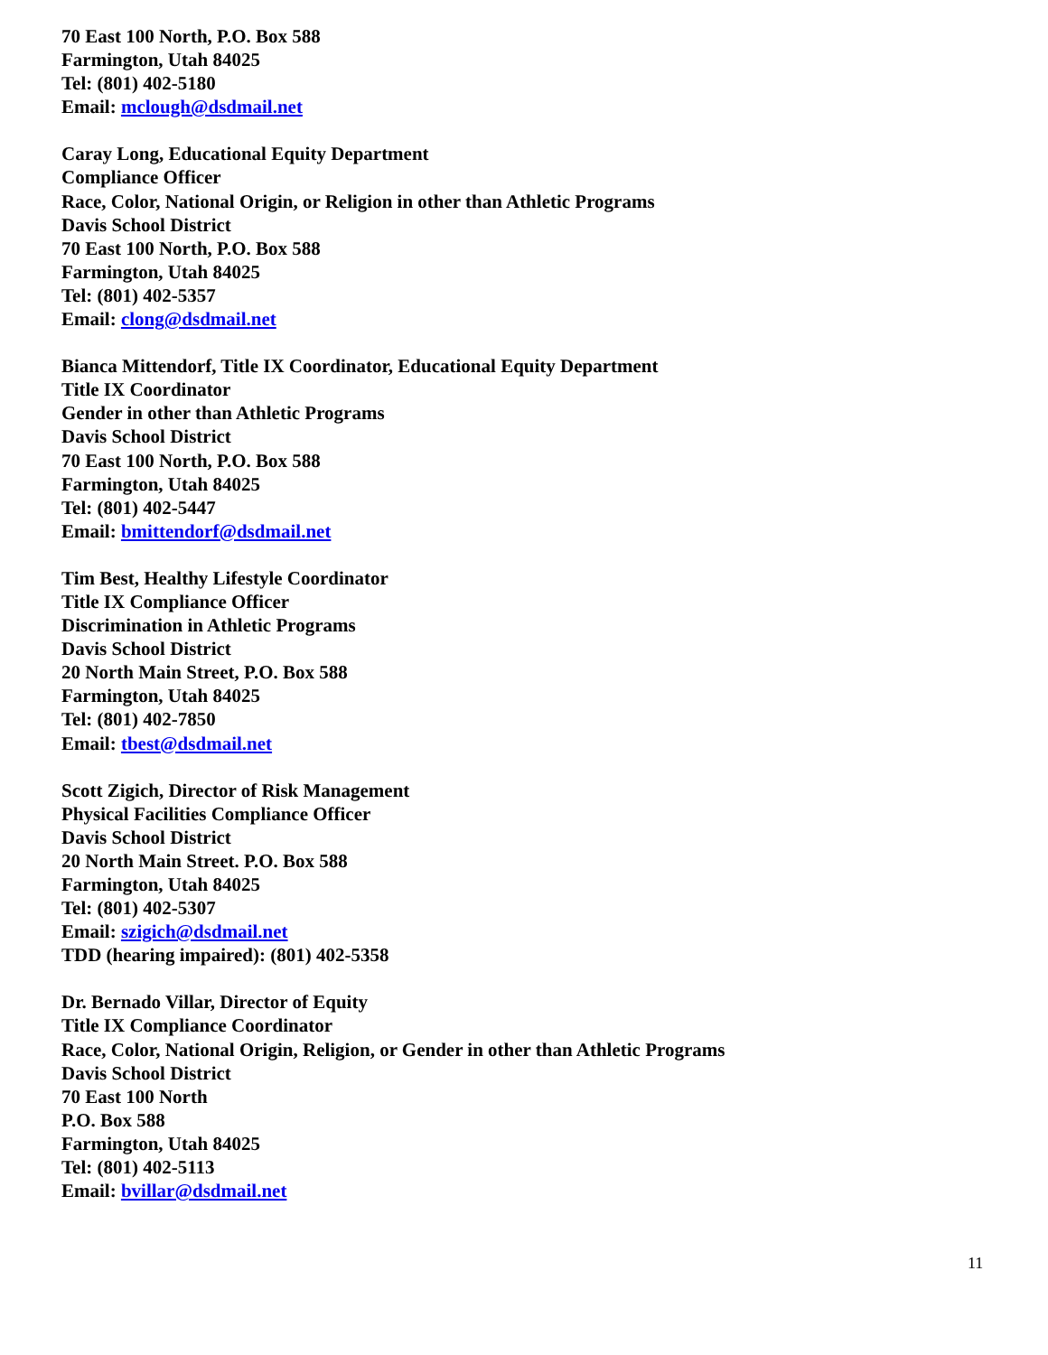70 East 100 North, P.O. Box 588
Farmington, Utah 84025
Tel: (801) 402-5180
Email: mclough@dsdmail.net
Caray Long, Educational Equity Department
Compliance Officer
Race, Color, National Origin, or Religion in other than Athletic Programs
Davis School District
70 East 100 North, P.O. Box 588
Farmington, Utah 84025
Tel: (801) 402-5357
Email: clong@dsdmail.net
Bianca Mittendorf, Title IX Coordinator, Educational Equity Department
Title IX Coordinator
Gender in other than Athletic Programs
Davis School District
70 East 100 North, P.O. Box 588
Farmington, Utah 84025
Tel: (801) 402-5447
Email: bmittendorf@dsdmail.net
Tim Best, Healthy Lifestyle Coordinator
Title IX Compliance Officer
Discrimination in Athletic Programs
Davis School District
20 North Main Street, P.O. Box 588
Farmington, Utah 84025
Tel: (801) 402-7850
Email: tbest@dsdmail.net
Scott Zigich, Director of Risk Management
Physical Facilities Compliance Officer
Davis School District
20 North Main Street. P.O. Box 588
Farmington, Utah 84025
Tel: (801) 402-5307
Email: szigich@dsdmail.net
TDD (hearing impaired): (801) 402-5358
Dr. Bernado Villar, Director of Equity
Title IX Compliance Coordinator
Race, Color, National Origin, Religion, or Gender in other than Athletic Programs
Davis School District
70 East 100 North
P.O. Box 588
Farmington, Utah 84025
Tel: (801) 402-5113
Email: bvillar@dsdmail.net
11